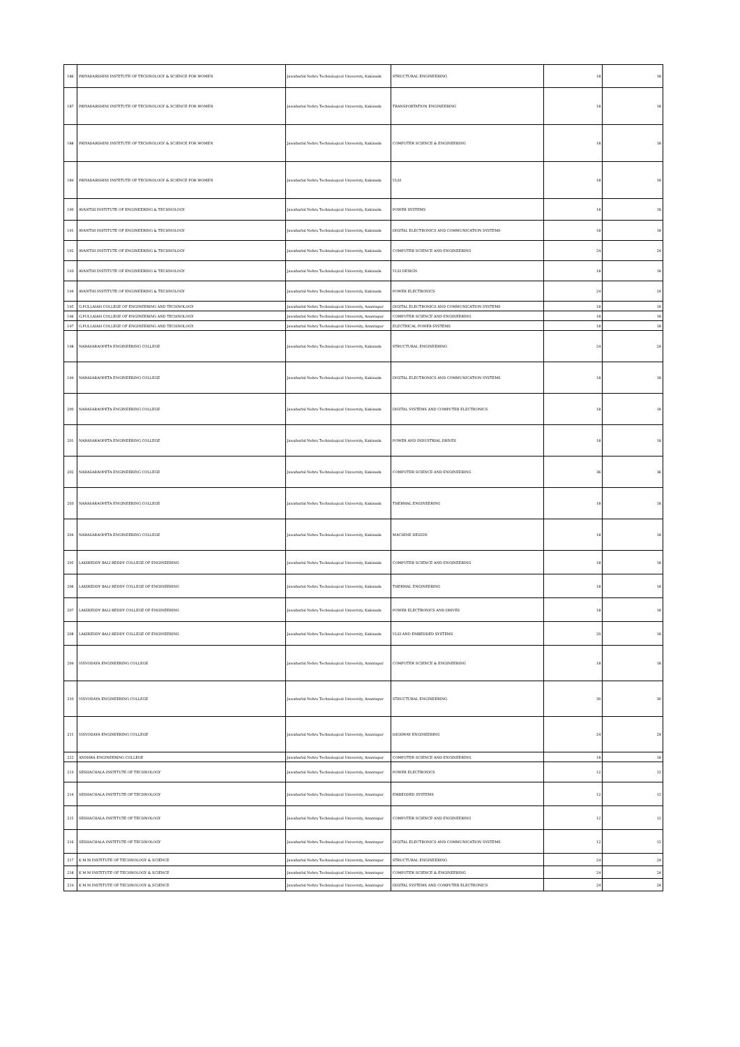| 186 | PRIYADARSHINI INSTITUTE OF TECHNOLOGY & SCIENCE FOR WOMEN | Jawaharlal Nehru Technological University, Kakinada | STRUCTURAL ENGINEERING | 18 | 18 |
| 187 | PRIYADARSHINI INSTITUTE OF TECHNOLOGY & SCIENCE FOR WOMEN | Jawaharlal Nehru Technological University, Kakinada | TRANSPORTATION ENGINEERING | 18 | 18 |
| 188 | PRIYADARSHINI INSTITUTE OF TECHNOLOGY & SCIENCE FOR WOMEN | Jawaharlal Nehru Technological University, Kakinada | COMPUTER SCIENCE & ENGINEERING | 18 | 18 |
| 189 | PRIYADARSHINI INSTITUTE OF TECHNOLOGY & SCIENCE FOR WOMEN | Jawaharlal Nehru Technological University, Kakinada | VLSI | 18 | 18 |
| 190 | AVANTHI INSTITUTE OF ENGINEERING & TECHNOLOGY | Jawaharlal Nehru Technological University, Kakinada | POWER SYSTEMS | 18 | 18 |
| 191 | AVANTHI INSTITUTE OF ENGINEERING & TECHNOLOGY | Jawaharlal Nehru Technological University, Kakinada | DIGITAL ELECTRONICS AND COMMUNICATION SYSTEMS | 18 | 18 |
| 192 | AVANTHI INSTITUTE OF ENGINEERING & TECHNOLOGY | Jawaharlal Nehru Technological University, Kakinada | COMPUTER SCIENCE AND ENGINEERING | 24 | 24 |
| 193 | AVANTHI INSTITUTE OF ENGINEERING & TECHNOLOGY | Jawaharlal Nehru Technological University, Kakinada | VLSI DESIGN | 18 | 18 |
| 194 | AVANTHI INSTITUTE OF ENGINEERING & TECHNOLOGY | Jawaharlal Nehru Technological University, Kakinada | POWER ELECTRONICS | 24 | 24 |
| 195 | G.PULLAIAH COLLEGE OF ENGINEERING AND TECHNOLOGY | Jawaharlal Nehru Technological University, Anantapur | DIGITAL ELECTRONICS AND COMMUNICATION SYSTEMS | 18 | 18 |
| 196 | G.PULLAIAH COLLEGE OF ENGINEERING AND TECHNOLOGY | Jawaharlal Nehru Technological University, Anantapur | COMPUTER SCIENCE AND ENGINEERING | 18 | 18 |
| 197 | G.PULLAIAH COLLEGE OF ENGINEERING AND TECHNOLOGY | Jawaharlal Nehru Technological University, Anantapur | ELECTRICAL POWER SYSTEMS | 18 | 18 |
| 198 | NARASARAOPETA ENGINEERING COLLEGE | Jawaharlal Nehru Technological University, Kakinada | STRUCTURAL ENGINEERING | 24 | 24 |
| 199 | NARASARAOPETA ENGINEERING COLLEGE | Jawaharlal Nehru Technological University, Kakinada | DIGITAL ELECTRONICS AND COMMUNICATION SYSTEMS | 18 | 18 |
| 200 | NARASARAOPETA ENGINEERING COLLEGE | Jawaharlal Nehru Technological University, Kakinada | DIGITAL SYSTEMS AND COMPUTER ELECTRONICS | 18 | 18 |
| 201 | NARASARAOPETA ENGINEERING COLLEGE | Jawaharlal Nehru Technological University, Kakinada | POWER AND INDUSTRIAL DRIVES | 18 | 18 |
| 202 | NARASARAOPETA ENGINEERING COLLEGE | Jawaharlal Nehru Technological University, Kakinada | COMPUTER SCIENCE AND ENGINEERING | 36 | 36 |
| 203 | NARASARAOPETA ENGINEERING COLLEGE | Jawaharlal Nehru Technological University, Kakinada | THERMAL ENGINEERING | 18 | 18 |
| 204 | NARASARAOPETA ENGINEERING COLLEGE | Jawaharlal Nehru Technological University, Kakinada | MACHINE DESIGN | 18 | 18 |
| 205 | LAKIREDDY BALI REDDY COLLEGE OF ENGINEERING | Jawaharlal Nehru Technological University, Kakinada | COMPUTER SCIENCE AND ENGINEERING | 18 | 18 |
| 206 | LAKIREDDY BALI REDDY COLLEGE OF ENGINEERING | Jawaharlal Nehru Technological University, Kakinada | THERMAL ENGINEERING | 18 | 18 |
| 207 | LAKIREDDY BALI REDDY COLLEGE OF ENGINEERING | Jawaharlal Nehru Technological University, Kakinada | POWER ELECTRONICS AND DRIVES | 18 | 18 |
| 208 | LAKIREDDY BALI REDDY COLLEGE OF ENGINEERING | Jawaharlal Nehru Technological University, Kakinada | VLSI AND EMBEDDED SYSTEMS | 20 | 18 |
| 209 | VISVODAYA ENGINEERING COLLEGE | Jawaharlal Nehru Technological University, Anantapur | COMPUTER SCIENCE & ENGINEERING | 18 | 18 |
| 210 | VISVODAYA ENGINEERING COLLEGE | Jawaharlal Nehru Technological University, Anantapur | STRUCTURAL ENGINEERING | 30 | 30 |
| 211 | VISVODAYA ENGINEERING COLLEGE | Jawaharlal Nehru Technological University, Anantapur | HIGHWAY ENGINEERING | 24 | 24 |
| 212 | ANDHRA ENGINEERING COLLEGE | Jawaharlal Nehru Technological University, Anantapur | COMPUTER SCIENCE AND ENGINEERING | 18 | 18 |
| 213 | SESHACHALA INSTITUTE OF TECHNOLOGY | Jawaharlal Nehru Technological University, Anantapur | POWER ELECTRONICS | 12 | 12 |
| 214 | SESHACHALA INSTITUTE OF TECHNOLOGY | Jawaharlal Nehru Technological University, Anantapur | EMBEDDED SYSTEMS | 12 | 12 |
| 215 | SESHACHALA INSTITUTE OF TECHNOLOGY | Jawaharlal Nehru Technological University, Anantapur | COMPUTER SCIENCE AND ENGINEERING | 12 | 12 |
| 216 | SESHACHALA INSTITUTE OF TECHNOLOGY | Jawaharlal Nehru Technological University, Anantapur | DIGITAL ELECTRONICS AND COMMUNICATION SYSTEMS | 12 | 12 |
| 217 | K M M INSTITUTE OF TECHNOLOGY & SCIENCE | Jawaharlal Nehru Technological University, Anantapur | STRUCTURAL ENGINEERING | 24 | 24 |
| 218 | K M M INSTITUTE OF TECHNOLOGY & SCIENCE | Jawaharlal Nehru Technological University, Anantapur | COMPUTER SCIENCE & ENGINEERING | 24 | 24 |
| 219 | K M M INSTITUTE OF TECHNOLOGY & SCIENCE | Jawaharlal Nehru Technological University, Anantapur | DIGITAL SYSTEMS AND COMPUTER ELECTRONICS | 24 | 24 |